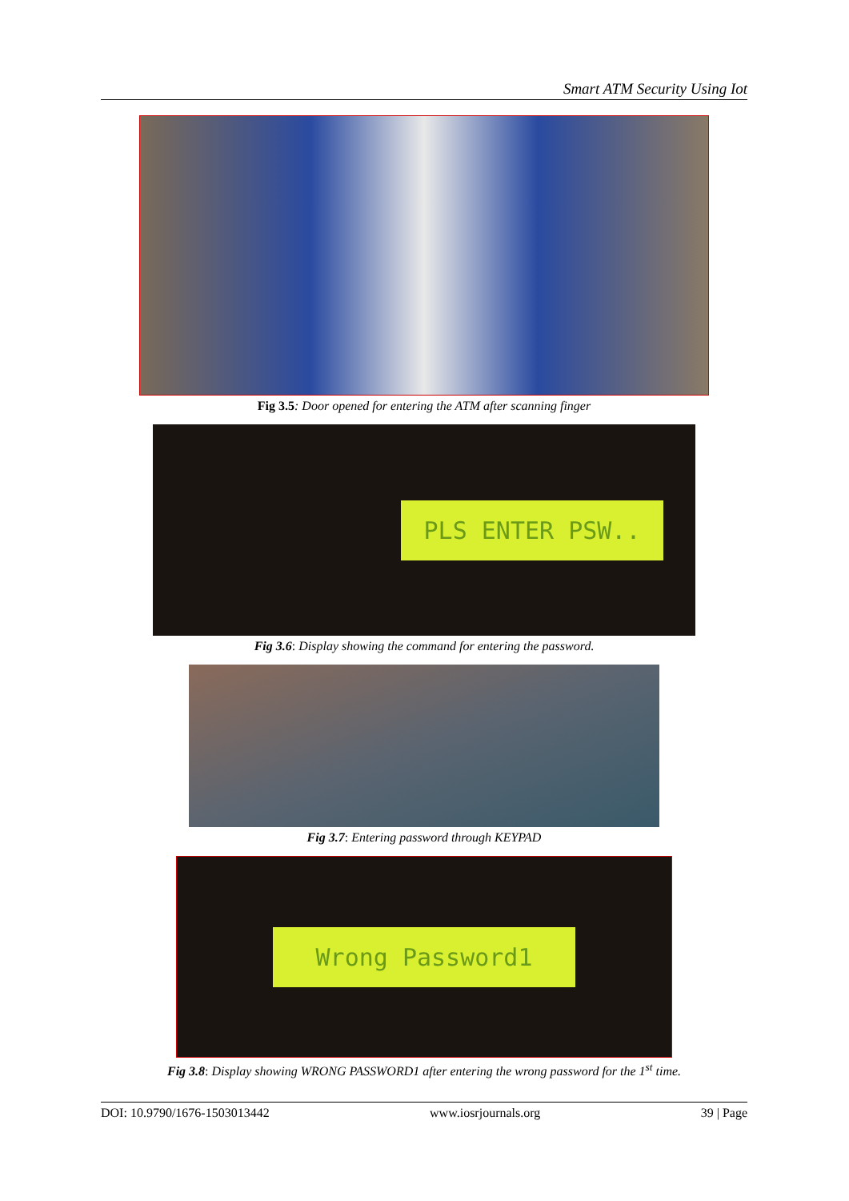Smart ATM Security Using Iot
Fig 3.5: Door opened for entering the ATM after scanning finger
PLS ENTER PSW..
Fig 3.6: Display showing the command for entering the password.
Fig 3.7: Entering password through KEYPAD
Wrong Password1
Fig 3.8: Display showing WRONG PASSWORD1 after entering the wrong password for the 1<sup>st</sup> time.
DOI: 10.9790/1676-1503013442 www.iosrjournals.org 39 | Page